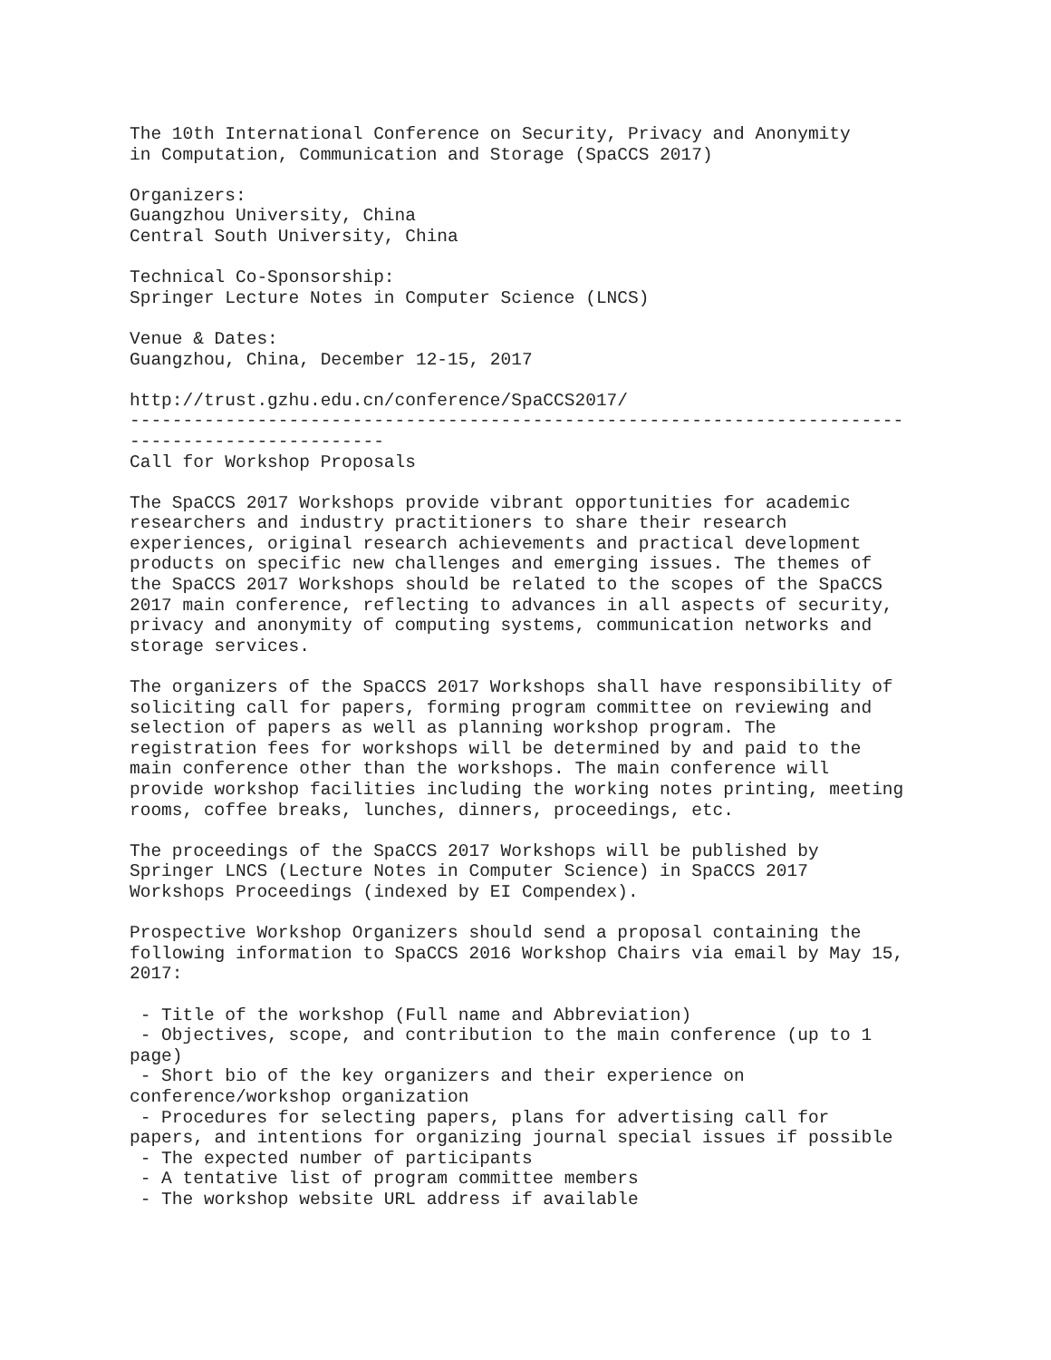The 10th International Conference on Security, Privacy and Anonymity
in Computation, Communication and Storage (SpaCCS 2017)

Organizers:
Guangzhou University, China
Central South University, China

Technical Co-Sponsorship:
Springer Lecture Notes in Computer Science (LNCS)

Venue & Dates:
Guangzhou, China, December 12-15, 2017

http://trust.gzhu.edu.cn/conference/SpaCCS2017/
-------------------------------------------------------------------------
------------------------
Call for Workshop Proposals

The SpaCCS 2017 Workshops provide vibrant opportunities for academic
researchers and industry practitioners to share their research
experiences, original research achievements and practical development
products on specific new challenges and emerging issues. The themes of
the SpaCCS 2017 Workshops should be related to the scopes of the SpaCCS
2017 main conference, reflecting to advances in all aspects of security,
privacy and anonymity of computing systems, communication networks and
storage services.

The organizers of the SpaCCS 2017 Workshops shall have responsibility of
soliciting call for papers, forming program committee on reviewing and
selection of papers as well as planning workshop program. The
registration fees for workshops will be determined by and paid to the
main conference other than the workshops. The main conference will
provide workshop facilities including the working notes printing, meeting
rooms, coffee breaks, lunches, dinners, proceedings, etc.

The proceedings of the SpaCCS 2017 Workshops will be published by
Springer LNCS (Lecture Notes in Computer Science) in SpaCCS 2017
Workshops Proceedings (indexed by EI Compendex).

Prospective Workshop Organizers should send a proposal containing the
following information to SpaCCS 2016 Workshop Chairs via email by May 15,
2017:

 - Title of the workshop (Full name and Abbreviation)
 - Objectives, scope, and contribution to the main conference (up to 1
page)
 - Short bio of the key organizers and their experience on
conference/workshop organization
 - Procedures for selecting papers, plans for advertising call for
papers, and intentions for organizing journal special issues if possible
 - The expected number of participants
 - A tentative list of program committee members
 - The workshop website URL address if available